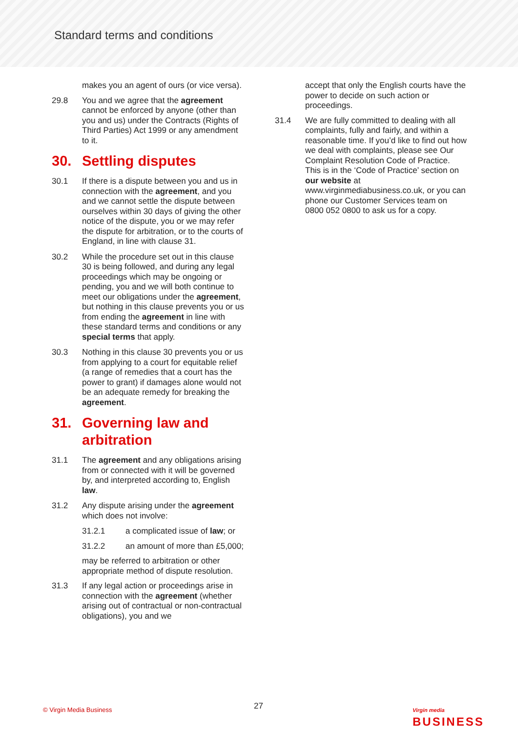Standard terms and conditions
makes you an agent of ours (or vice versa).
29.8 You and we agree that the agreement cannot be enforced by anyone (other than you and us) under the Contracts (Rights of Third Parties) Act 1999 or any amendment to it.
30. Settling disputes
30.1 If there is a dispute between you and us in connection with the agreement, and you and we cannot settle the dispute between ourselves within 30 days of giving the other notice of the dispute, you or we may refer the dispute for arbitration, or to the courts of England, in line with clause 31.
30.2 While the procedure set out in this clause 30 is being followed, and during any legal proceedings which may be ongoing or pending, you and we will both continue to meet our obligations under the agreement, but nothing in this clause prevents you or us from ending the agreement in line with these standard terms and conditions or any special terms that apply.
30.3 Nothing in this clause 30 prevents you or us from applying to a court for equitable relief (a range of remedies that a court has the power to grant) if damages alone would not be an adequate remedy for breaking the agreement.
31. Governing law and arbitration
31.1 The agreement and any obligations arising from or connected with it will be governed by, and interpreted according to, English law.
31.2 Any dispute arising under the agreement which does not involve:
31.2.1 a complicated issue of law; or
31.2.2 an amount of more than £5,000;
may be referred to arbitration or other appropriate method of dispute resolution.
31.3 If any legal action or proceedings arise in connection with the agreement (whether arising out of contractual or non-contractual obligations), you and we
accept that only the English courts have the power to decide on such action or proceedings.
31.4 We are fully committed to dealing with all complaints, fully and fairly, and within a reasonable time. If you’d like to find out how we deal with complaints, please see Our Complaint Resolution Code of Practice. This is in the ‘Code of Practice’ section on our website at www.virginmediabusiness.co.uk, or you can phone our Customer Services team on 0800 052 0800 to ask us for a copy.
© Virgin Media Business 27 Virgin media
BUSINESS